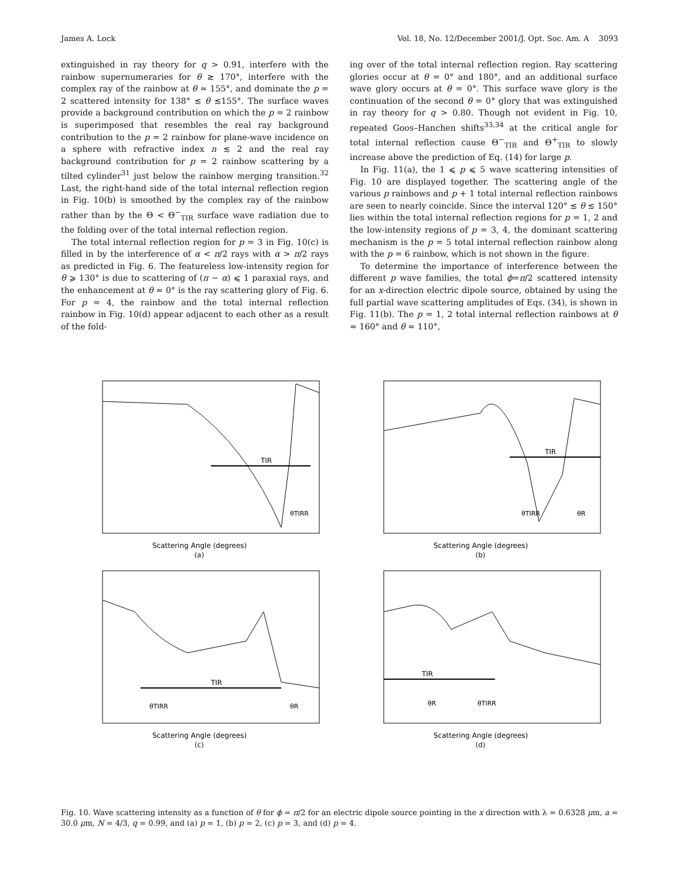James A. Lock Vol. 18, No. 12/December 2001/J. Opt. Soc. Am. A 3093
extinguished in ray theory for q > 0.91, interfere with the rainbow supernumeraries for θ ≳ 170°, interfere with the complex ray of the rainbow at θ ≈ 155°, and dominate the p = 2 scattered intensity for 138° ≲ θ ≲155°. The surface waves provide a background contribution on which the p = 2 rainbow is superimposed that resembles the real ray background contribution to the p = 2 rainbow for plane-wave incidence on a sphere with refractive index n ≲ 2 and the real ray background contribution for p = 2 rainbow scattering by a tilted cylinder<sup>31</sup> just below the rainbow merging transition.<sup>32</sup> Last, the right-hand side of the total internal reflection region in Fig. 10(b) is smoothed by the complex ray of the rainbow rather than by the Θ < Θ<sup>−</sup><sub>TIR</sub> surface wave radiation due to the folding over of the total internal reflection region.
The total internal reflection region for p = 3 in Fig. 10(c) is filled in by the interference of α < π/2 rays with α > π/2 rays as predicted in Fig. 6. The featureless low-intensity region for θ ⩾ 130° is due to scattering of (π − α) ⩽ 1 paraxial rays, and the enhancement at θ ≈ 0° is the ray scattering glory of Fig. 6. For p = 4, the rainbow and the total internal reflection rainbow in Fig. 10(d) appear adjacent to each other as a result of the fold-
ing over of the total internal reflection region. Ray scattering glories occur at θ = 0° and 180°, and an additional surface wave glory occurs at θ = 0°. This surface wave glory is the continuation of the second θ = 0° glory that was extinguished in ray theory for q > 0.80. Though not evident in Fig. 10, repeated Goos–Hanchen shifts<sup>33,34</sup> at the critical angle for total internal reflection cause Θ<sup>−</sup><sub>TIR</sub> and Θ<sup>+</sup><sub>TIR</sub> to slowly increase above the prediction of Eq. (14) for large p.
In Fig. 11(a), the 1 ⩽ p ⩽ 5 wave scattering intensities of Fig. 10 are displayed together. The scattering angle of the various p rainbows and p + 1 total internal reflection rainbows are seen to nearly coincide. Since the interval 120° ≲ θ ≲ 150° lies within the total internal reflection regions for p = 1, 2 and the low-intensity regions of p = 3, 4, the dominant scattering mechanism is the p = 5 total internal reflection rainbow along with the p = 6 rainbow, which is not shown in the figure.
To determine the importance of interference between the different p wave families, the total ϕ=π/2 scattered intensity for an x-direction electric dipole source, obtained by using the full partial wave scattering amplitudes of Eqs. (34), is shown in Fig. 11(b). The p = 1, 2 total internal reflection rainbows at θ ≈ 160° and θ ≈ 110°,
TIR
θTIRR
Scattering Angle (degrees)
(a)
TIR
θTIRR
θR
Scattering Angle (degrees)
(b)
TIR
θTIRR
θR
Scattering Angle (degrees)
(c)
TIR
θR
θTIRR
Scattering Angle (degrees)
(d)
Fig. 10. Wave scattering intensity as a function of θ for ϕ = π/2 for an electric dipole source pointing in the x direction with λ = 0.6328 μm, a = 30.0 μm, N = 4/3, q = 0.99, and (a) p = 1, (b) p = 2, (c) p = 3, and (d) p = 4.